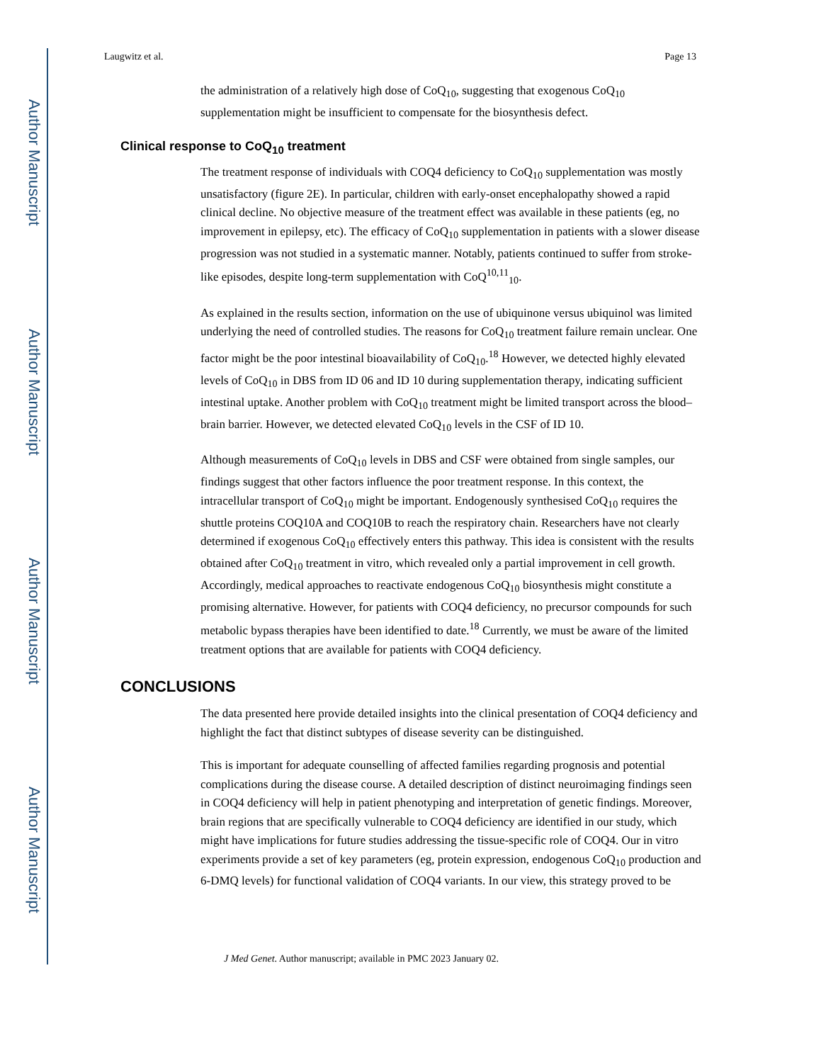Author Manuscript
Author Manuscript
Author Manuscript
Author Manuscript
Laugwitz et al. Page 13
the administration of a relatively high dose of CoQ<sub>10</sub>, suggesting that exogenous CoQ<sub>10</sub> supplementation might be insufficient to compensate for the biosynthesis defect.
Clinical response to CoQ<sub>10</sub> treatment
The treatment response of individuals with COQ4 deficiency to CoQ<sub>10</sub> supplementation was mostly unsatisfactory (figure 2E). In particular, children with early-onset encephalopathy showed a rapid clinical decline. No objective measure of the treatment effect was available in these patients (eg, no improvement in epilepsy, etc). The efficacy of CoQ<sub>10</sub> supplementation in patients with a slower disease progression was not studied in a systematic manner. Notably, patients continued to suffer from stroke-like episodes, despite long-term supplementation with CoQ<sup>10,11</sup><sub>10</sub>.
As explained in the results section, information on the use of ubiquinone versus ubiquinol was limited underlying the need of controlled studies. The reasons for CoQ<sub>10</sub> treatment failure remain unclear. One factor might be the poor intestinal bioavailability of CoQ<sub>10</sub>.<sup>18</sup> However, we detected highly elevated levels of CoQ<sub>10</sub> in DBS from ID 06 and ID 10 during supplementation therapy, indicating sufficient intestinal uptake. Another problem with CoQ<sub>10</sub> treatment might be limited transport across the blood–brain barrier. However, we detected elevated CoQ<sub>10</sub> levels in the CSF of ID 10.
Although measurements of CoQ<sub>10</sub> levels in DBS and CSF were obtained from single samples, our findings suggest that other factors influence the poor treatment response. In this context, the intracellular transport of CoQ<sub>10</sub> might be important. Endogenously synthesised CoQ<sub>10</sub> requires the shuttle proteins COQ10A and COQ10B to reach the respiratory chain. Researchers have not clearly determined if exogenous CoQ<sub>10</sub> effectively enters this pathway. This idea is consistent with the results obtained after CoQ<sub>10</sub> treatment in vitro, which revealed only a partial improvement in cell growth. Accordingly, medical approaches to reactivate endogenous CoQ<sub>10</sub> biosynthesis might constitute a promising alternative. However, for patients with COQ4 deficiency, no precursor compounds for such metabolic bypass therapies have been identified to date.<sup>18</sup> Currently, we must be aware of the limited treatment options that are available for patients with COQ4 deficiency.
CONCLUSIONS
The data presented here provide detailed insights into the clinical presentation of COQ4 deficiency and highlight the fact that distinct subtypes of disease severity can be distinguished.
This is important for adequate counselling of affected families regarding prognosis and potential complications during the disease course. A detailed description of distinct neuroimaging findings seen in COQ4 deficiency will help in patient phenotyping and interpretation of genetic findings. Moreover, brain regions that are specifically vulnerable to COQ4 deficiency are identified in our study, which might have implications for future studies addressing the tissue-specific role of COQ4. Our in vitro experiments provide a set of key parameters (eg, protein expression, endogenous CoQ<sub>10</sub> production and 6-DMQ levels) for functional validation of COQ4 variants. In our view, this strategy proved to be
J Med Genet. Author manuscript; available in PMC 2023 January 02.